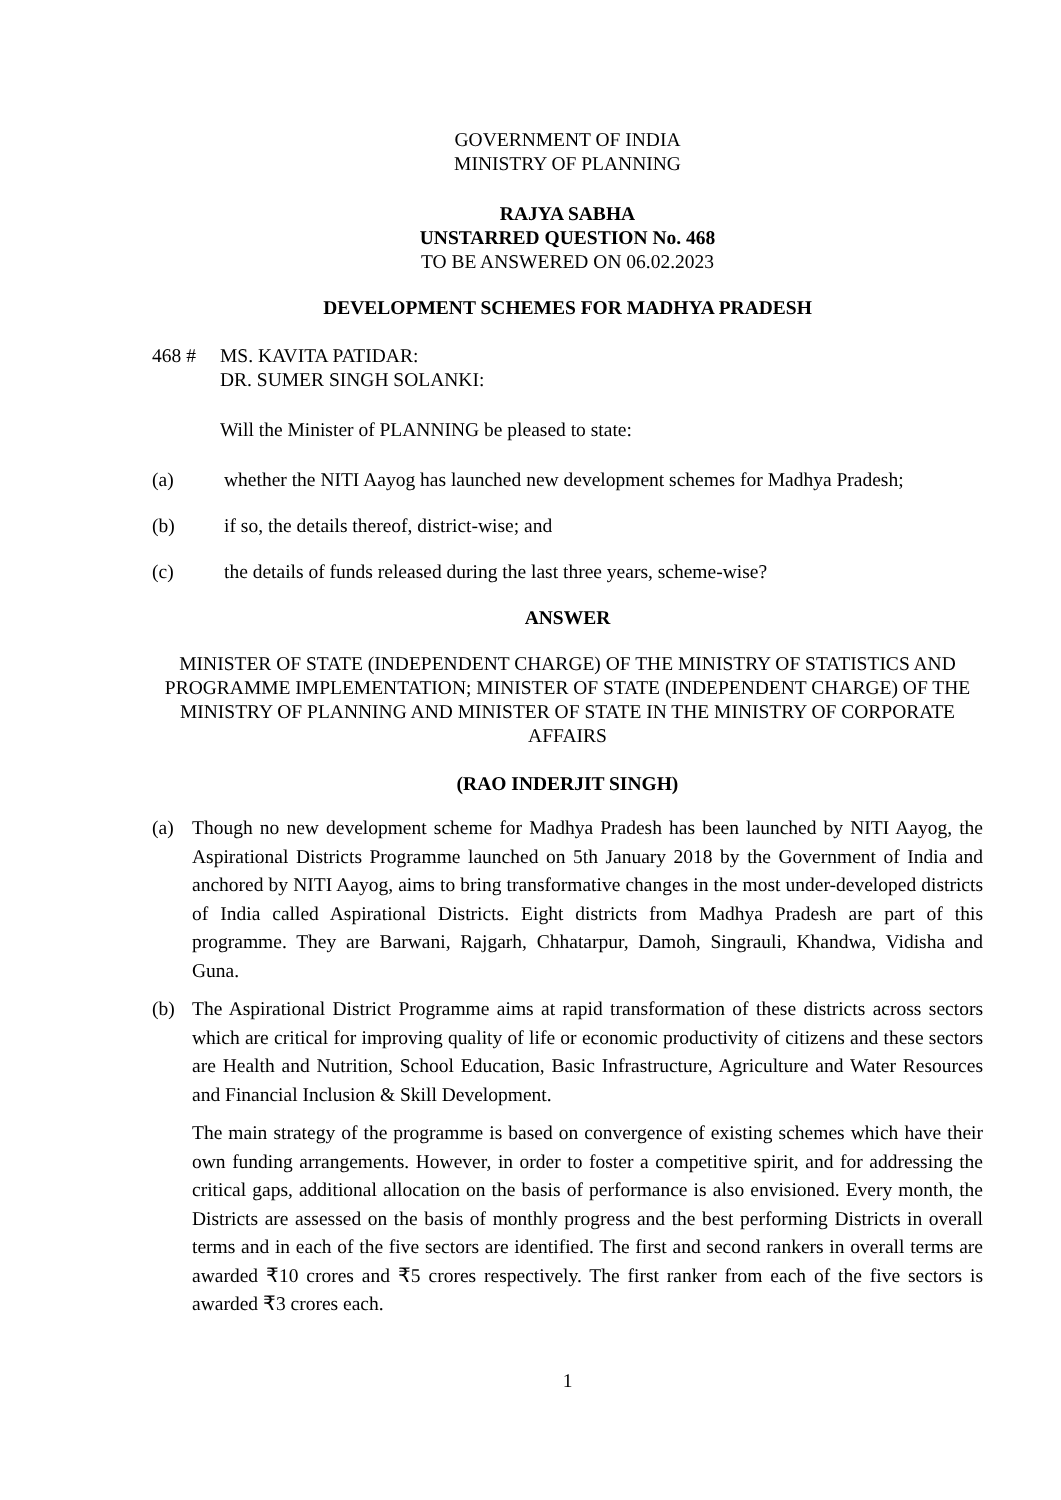GOVERNMENT OF INDIA
MINISTRY OF PLANNING
RAJYA SABHA
UNSTARRED QUESTION No. 468
TO BE ANSWERED ON 06.02.2023
DEVELOPMENT SCHEMES FOR MADHYA PRADESH
468 # MS. KAVITA PATIDAR:
DR. SUMER SINGH SOLANKI:
Will the Minister of PLANNING be pleased to state:
(a) whether the NITI Aayog has launched new development schemes for Madhya Pradesh;
(b) if so, the details thereof, district-wise; and
(c) the details of funds released during the last three years, scheme-wise?
ANSWER
MINISTER OF STATE (INDEPENDENT CHARGE) OF THE MINISTRY OF STATISTICS AND PROGRAMME IMPLEMENTATION; MINISTER OF STATE (INDEPENDENT CHARGE) OF THE MINISTRY OF PLANNING AND MINISTER OF STATE IN THE MINISTRY OF CORPORATE AFFAIRS
(RAO INDERJIT SINGH)
(a) Though no new development scheme for Madhya Pradesh has been launched by NITI Aayog, the Aspirational Districts Programme launched on 5th January 2018 by the Government of India and anchored by NITI Aayog, aims to bring transformative changes in the most under-developed districts of India called Aspirational Districts. Eight districts from Madhya Pradesh are part of this programme. They are Barwani, Rajgarh, Chhatarpur, Damoh, Singrauli, Khandwa, Vidisha and Guna.
(b) The Aspirational District Programme aims at rapid transformation of these districts across sectors which are critical for improving quality of life or economic productivity of citizens and these sectors are Health and Nutrition, School Education, Basic Infrastructure, Agriculture and Water Resources and Financial Inclusion & Skill Development.
The main strategy of the programme is based on convergence of existing schemes which have their own funding arrangements. However, in order to foster a competitive spirit, and for addressing the critical gaps, additional allocation on the basis of performance is also envisioned. Every month, the Districts are assessed on the basis of monthly progress and the best performing Districts in overall terms and in each of the five sectors are identified. The first and second rankers in overall terms are awarded ₹10 crores and ₹5 crores respectively. The first ranker from each of the five sectors is awarded ₹3 crores each.
1